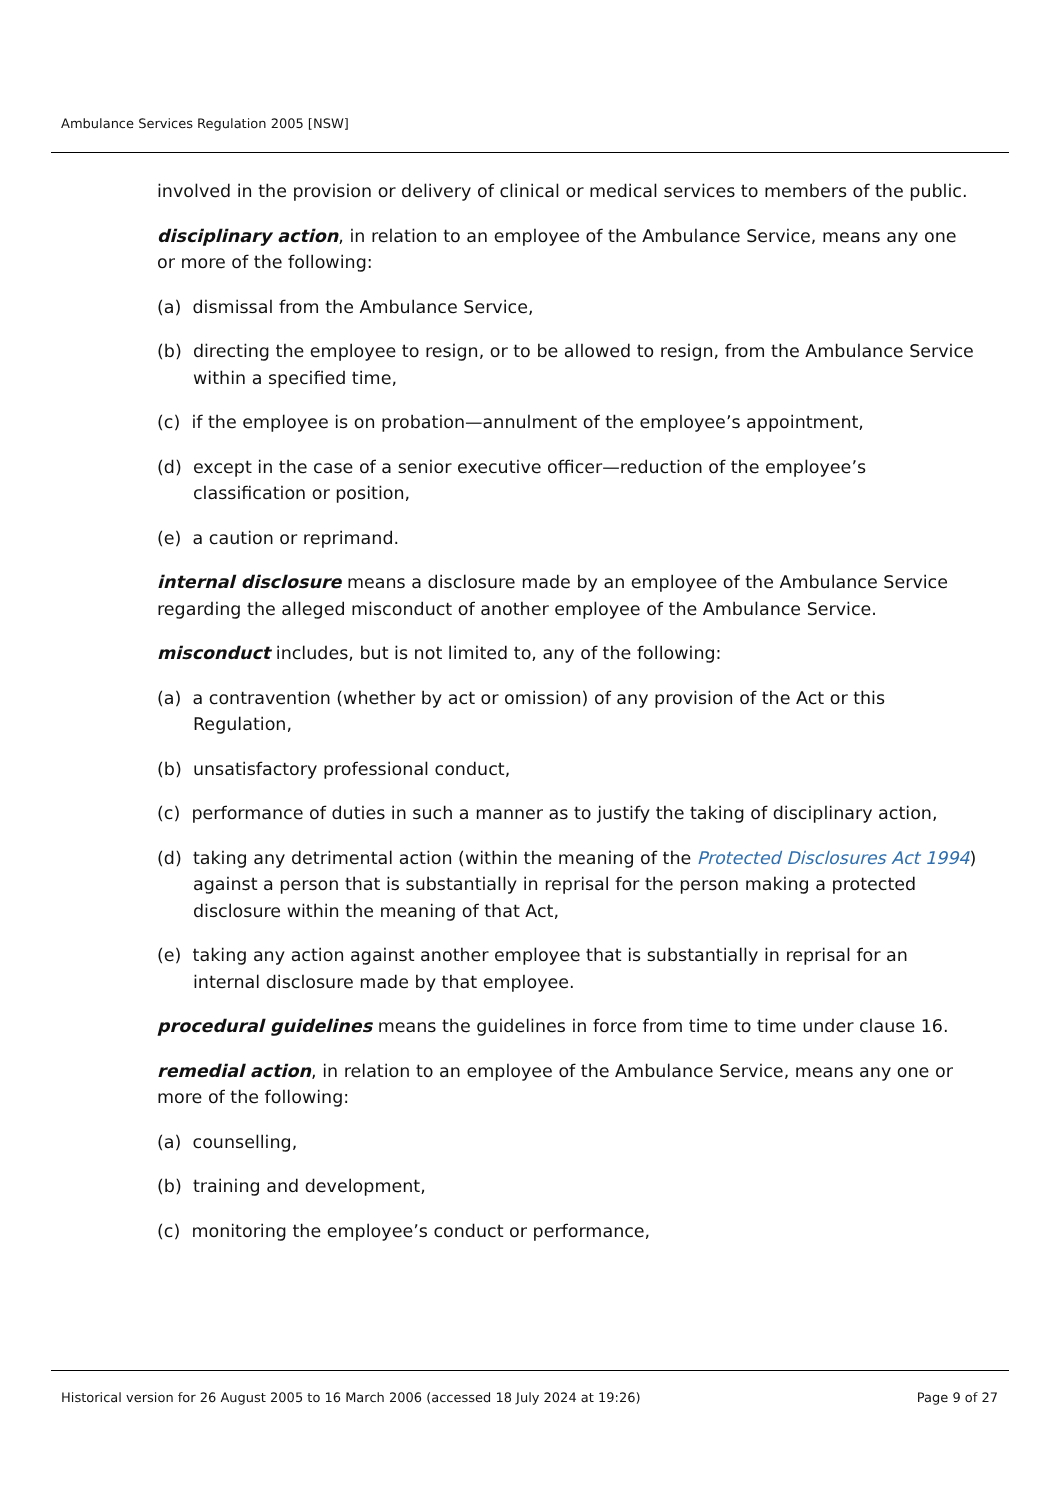Ambulance Services Regulation 2005 [NSW]
involved in the provision or delivery of clinical or medical services to members of the public.
disciplinary action, in relation to an employee of the Ambulance Service, means any one or more of the following:
(a) dismissal from the Ambulance Service,
(b) directing the employee to resign, or to be allowed to resign, from the Ambulance Service within a specified time,
(c) if the employee is on probation—annulment of the employee’s appointment,
(d) except in the case of a senior executive officer—reduction of the employee’s classification or position,
(e) a caution or reprimand.
internal disclosure means a disclosure made by an employee of the Ambulance Service regarding the alleged misconduct of another employee of the Ambulance Service.
misconduct includes, but is not limited to, any of the following:
(a) a contravention (whether by act or omission) of any provision of the Act or this Regulation,
(b) unsatisfactory professional conduct,
(c) performance of duties in such a manner as to justify the taking of disciplinary action,
(d) taking any detrimental action (within the meaning of the Protected Disclosures Act 1994) against a person that is substantially in reprisal for the person making a protected disclosure within the meaning of that Act,
(e) taking any action against another employee that is substantially in reprisal for an internal disclosure made by that employee.
procedural guidelines means the guidelines in force from time to time under clause 16.
remedial action, in relation to an employee of the Ambulance Service, means any one or more of the following:
(a) counselling,
(b) training and development,
(c) monitoring the employee’s conduct or performance,
Historical version for 26 August 2005 to 16 March 2006 (accessed 18 July 2024 at 19:26) Page 9 of 27